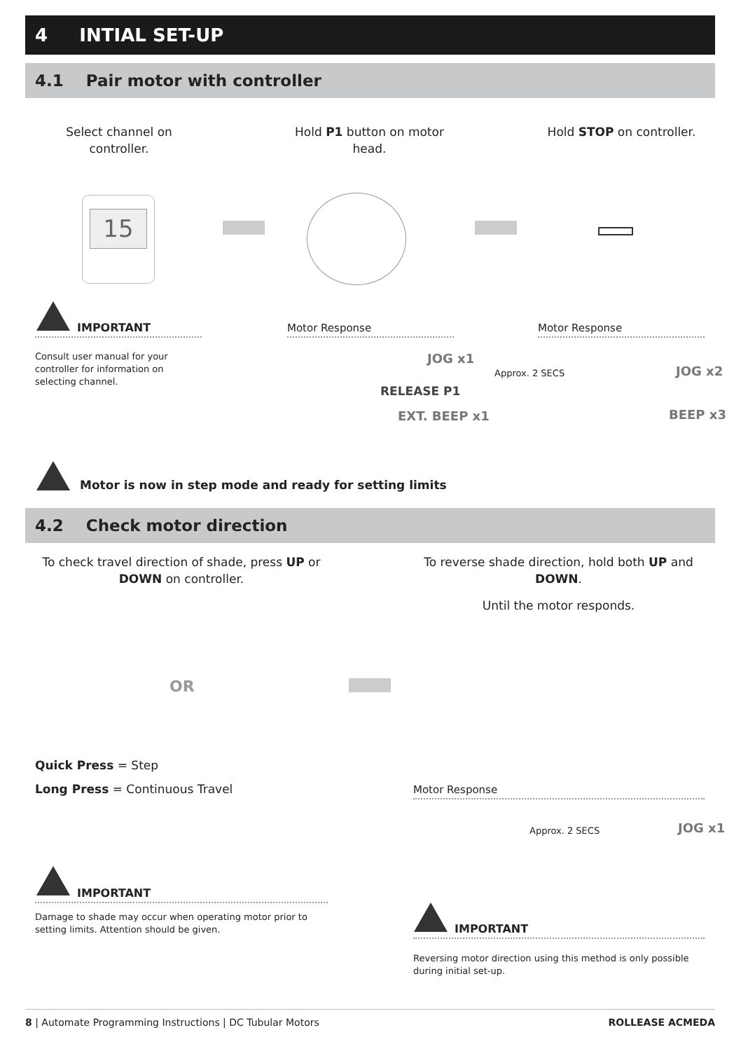4 INTIAL SET-UP
4.1 Pair motor with controller
Select channel on controller.
Hold P1 button on motor head.
Hold STOP on controller.
15
IMPORTANT
Consult user manual for your controller for information on selecting channel.
Motor Response
JOG x1
RELEASE P1
EXT. BEEP x1
Motor Response
Approx. 2 SECS JOG x2
BEEP x3
Motor is now in step mode and ready for setting limits
4.2 Check motor direction
To check travel direction of shade, press UP or DOWN on controller.
To reverse shade direction, hold both UP and DOWN.
Until the motor responds.
OR
Quick Press = Step
Long Press = Continuous Travel Motor Response
Approx. 2 SECS JOG x1
IMPORTANT
Damage to shade may occur when operating motor prior to setting limits. Attention should be given.
IMPORTANT
Reversing motor direction using this method is only possible during initial set-up.
8 | Automate Programming Instructions | DC Tubular Motors
ROLLEASE ACMEDA